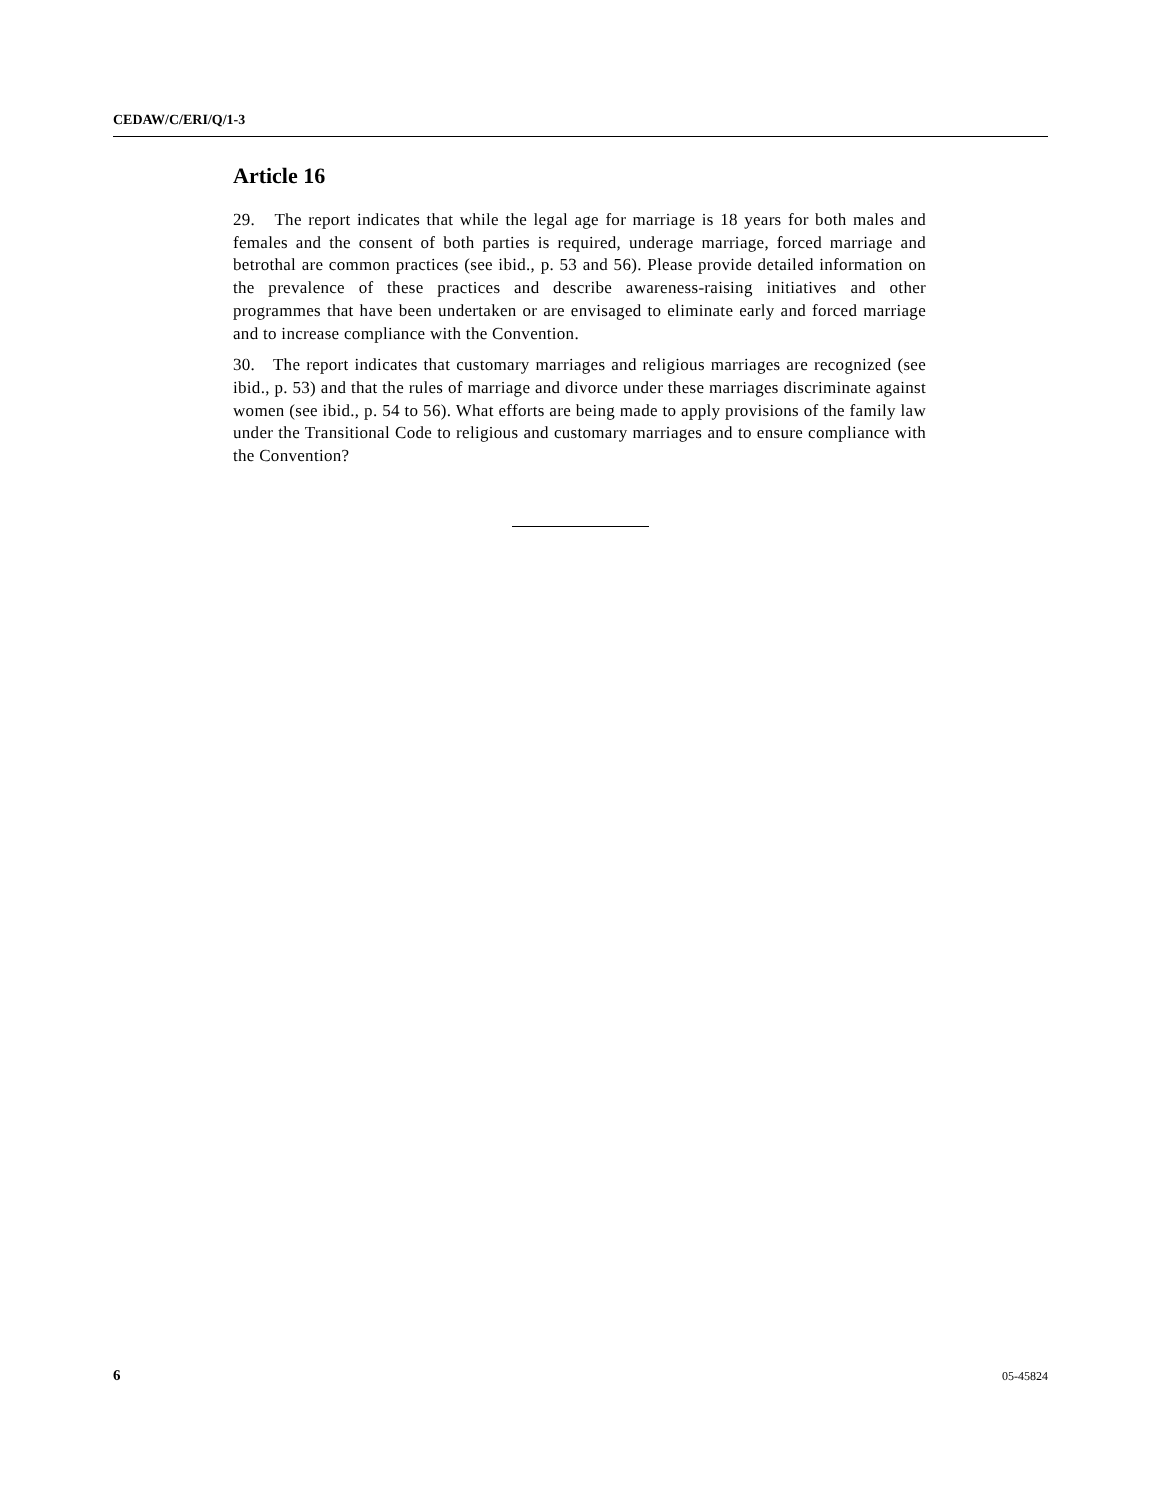CEDAW/C/ERI/Q/1-3
Article 16
29. The report indicates that while the legal age for marriage is 18 years for both males and females and the consent of both parties is required, underage marriage, forced marriage and betrothal are common practices (see ibid., p. 53 and 56). Please provide detailed information on the prevalence of these practices and describe awareness-raising initiatives and other programmes that have been undertaken or are envisaged to eliminate early and forced marriage and to increase compliance with the Convention.
30. The report indicates that customary marriages and religious marriages are recognized (see ibid., p. 53) and that the rules of marriage and divorce under these marriages discriminate against women (see ibid., p. 54 to 56). What efforts are being made to apply provisions of the family law under the Transitional Code to religious and customary marriages and to ensure compliance with the Convention?
6 05-45824